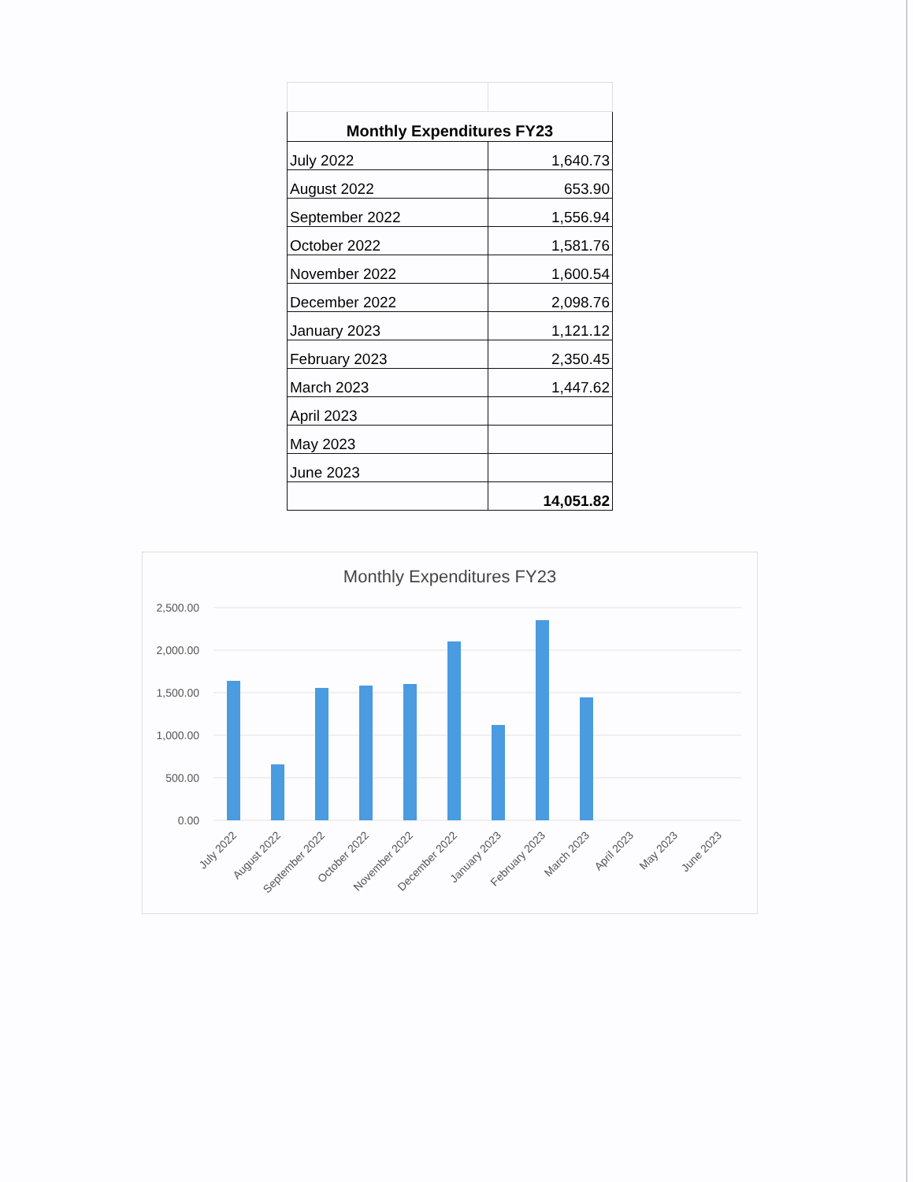| Monthly Expenditures FY23 | |
| --- | --- |
| July 2022 | 1,640.73 |
| August 2022 | 653.90 |
| September 2022 | 1,556.94 |
| October 2022 | 1,581.76 |
| November 2022 | 1,600.54 |
| December 2022 | 2,098.76 |
| January 2023 | 1,121.12 |
| February 2023 | 2,350.45 |
| March 2023 | 1,447.62 |
| April 2023 | |
| May 2023 | |
| June 2023 | |
| | 14,051.82 |
Monthly Expenditures FY23
2,500.00
2,000.00
1,500.00
1,000.00
500.00
0.00
July 2022
August 2022
September 2022
October 2022
November 2022
December 2022
January 2023
February 2023
March 2023
April 2023
May 2023
June 2023